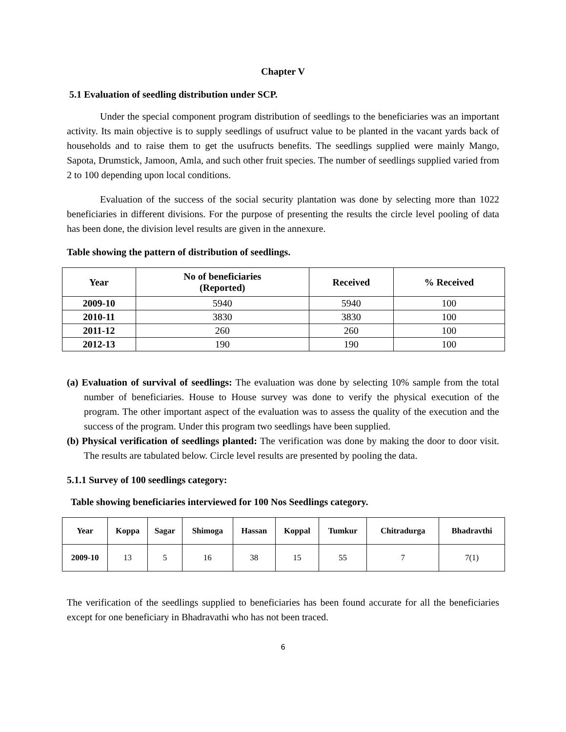Chapter V
5.1 Evaluation of seedling distribution under SCP.
Under the special component program distribution of seedlings to the beneficiaries was an important activity. Its main objective is to supply seedlings of usufruct value to be planted in the vacant yards back of households and to raise them to get the usufructs benefits. The seedlings supplied were mainly Mango, Sapota, Drumstick, Jamoon, Amla, and such other fruit species. The number of seedlings supplied varied from 2 to 100 depending upon local conditions.
Evaluation of the success of the social security plantation was done by selecting more than 1022 beneficiaries in different divisions. For the purpose of presenting the results the circle level pooling of data has been done, the division level results are given in the annexure.
Table showing the pattern of distribution of seedlings.
| Year | No of beneficiaries (Reported) | Received | % Received |
| --- | --- | --- | --- |
| 2009-10 | 5940 | 5940 | 100 |
| 2010-11 | 3830 | 3830 | 100 |
| 2011-12 | 260 | 260 | 100 |
| 2012-13 | 190 | 190 | 100 |
(a) Evaluation of survival of seedlings: The evaluation was done by selecting 10% sample from the total number of beneficiaries. House to House survey was done to verify the physical execution of the program. The other important aspect of the evaluation was to assess the quality of the execution and the success of the program. Under this program two seedlings have been supplied.
(b) Physical verification of seedlings planted: The verification was done by making the door to door visit. The results are tabulated below. Circle level results are presented by pooling the data.
5.1.1 Survey of 100 seedlings category:
Table showing beneficiaries interviewed for 100 Nos Seedlings category.
| Year | Koppa | Sagar | Shimoga | Hassan | Koppal | Tumkur | Chitradurga | Bhadravthi |
| --- | --- | --- | --- | --- | --- | --- | --- | --- |
| 2009-10 | 13 | 5 | 16 | 38 | 15 | 55 | 7 | 7(1) |
The verification of the seedlings supplied to beneficiaries has been found accurate for all the beneficiaries except for one beneficiary in Bhadravathi who has not been traced.
6